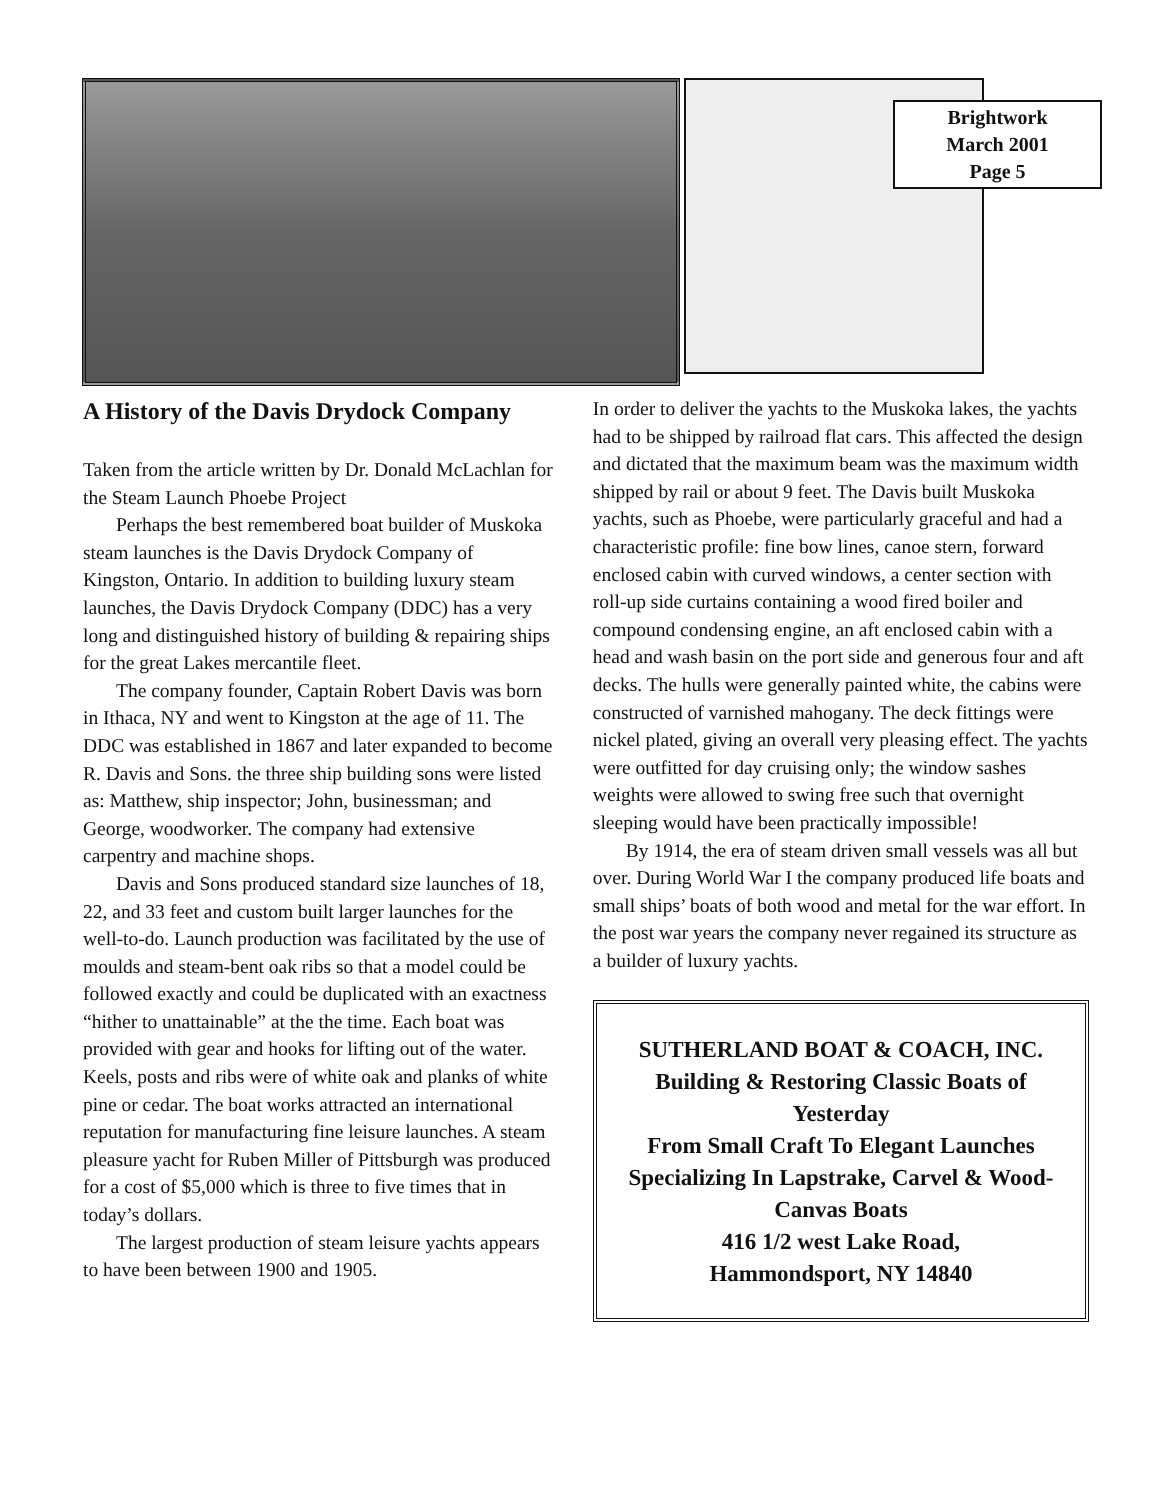Brightwork
March 2001
Page 5
A History of the Davis Drydock Company
Taken from the article written by Dr. Donald McLachlan for the Steam Launch Phoebe Project
Perhaps the best remembered boat builder of Muskoka steam launches is the Davis Drydock Company of Kingston, Ontario. In addition to building luxury steam launches, the Davis Drydock Company (DDC) has a very long and distinguished history of building & repairing ships for the great Lakes mercantile fleet.
The company founder, Captain Robert Davis was born in Ithaca, NY and went to Kingston at the age of 11. The DDC was established in 1867 and later expanded to become R. Davis and Sons. the three ship building sons were listed as: Matthew, ship inspector; John, businessman; and George, woodworker. The company had extensive carpentry and machine shops.
Davis and Sons produced standard size launches of 18, 22, and 33 feet and custom built larger launches for the well-to-do. Launch production was facilitated by the use of moulds and steam-bent oak ribs so that a model could be followed exactly and could be duplicated with an exactness “hither to unattainable” at the the time. Each boat was provided with gear and hooks for lifting out of the water. Keels, posts and ribs were of white oak and planks of white pine or cedar. The boat works attracted an international reputation for manufacturing fine leisure launches. A steam pleasure yacht for Ruben Miller of Pittsburgh was produced for a cost of $5,000 which is three to five times that in today’s dollars.
The largest production of steam leisure yachts appears to have been between 1900 and 1905.
In order to deliver the yachts to the Muskoka lakes, the yachts had to be shipped by railroad flat cars. This affected the design and dictated that the maximum beam was the maximum width shipped by rail or about 9 feet. The Davis built Muskoka yachts, such as Phoebe, were particularly graceful and had a characteristic profile: fine bow lines, canoe stern, forward enclosed cabin with curved windows, a center section with roll-up side curtains containing a wood fired boiler and compound condensing engine, an aft enclosed cabin with a head and wash basin on the port side and generous four and aft decks. The hulls were generally painted white, the cabins were constructed of varnished mahogany. The deck fittings were nickel plated, giving an overall very pleasing effect. The yachts were outfitted for day cruising only; the window sashes weights were allowed to swing free such that overnight sleeping would have been practically impossible!
By 1914, the era of steam driven small vessels was all but over. During World War I the company produced life boats and small ships’ boats of both wood and metal for the war effort. In the post war years the company never regained its structure as a builder of luxury yachts.
SUTHERLAND BOAT & COACH, INC.
Building & Restoring Classic Boats of Yesterday
From Small Craft To Elegant Launches
Specializing In Lapstrake, Carvel & Wood-Canvas Boats
416 1/2 west Lake Road,
Hammondsport, NY 14840